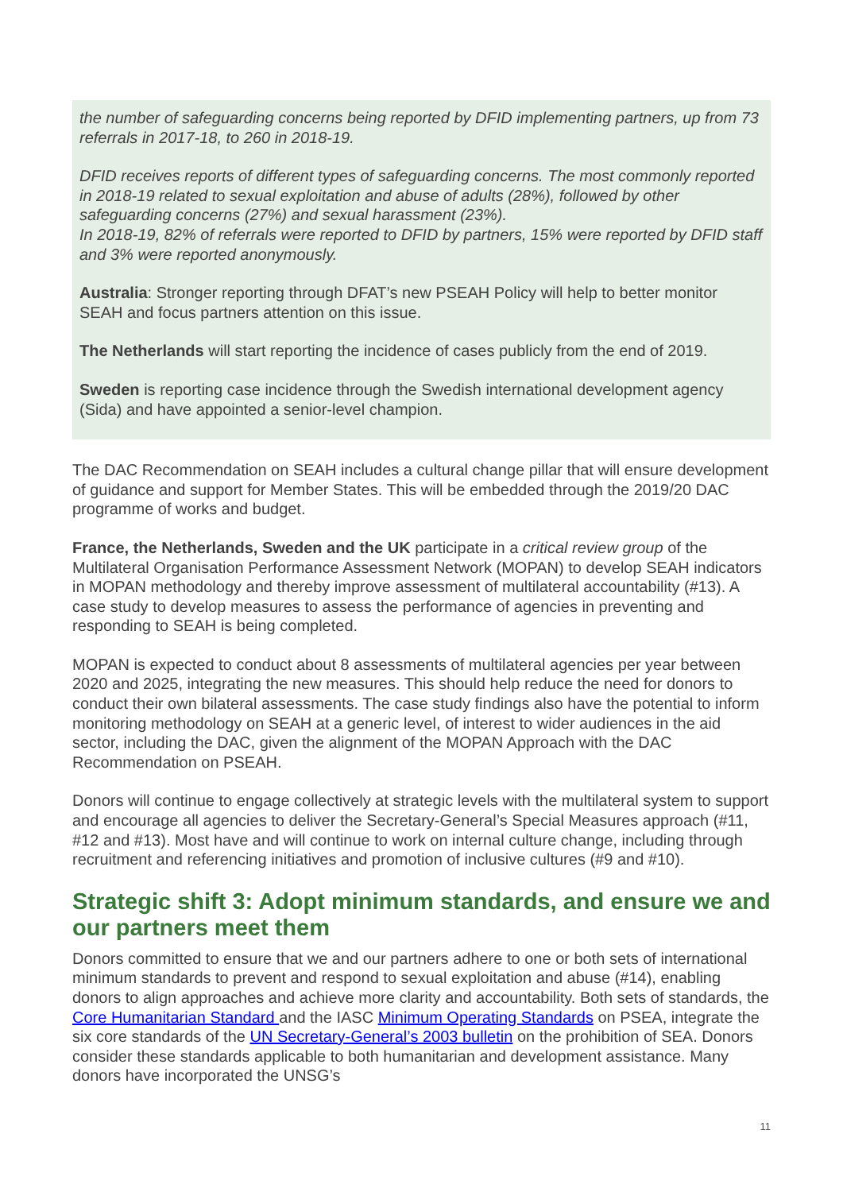the number of safeguarding concerns being reported by DFID implementing partners, up from 73 referrals in 2017-18, to 260 in 2018-19.
DFID receives reports of different types of safeguarding concerns. The most commonly reported in 2018-19 related to sexual exploitation and abuse of adults (28%), followed by other safeguarding concerns (27%) and sexual harassment (23%).
In 2018-19, 82% of referrals were reported to DFID by partners, 15% were reported by DFID staff and 3% were reported anonymously.
Australia: Stronger reporting through DFAT’s new PSEAH Policy will help to better monitor SEAH and focus partners attention on this issue.
The Netherlands will start reporting the incidence of cases publicly from the end of 2019.
Sweden is reporting case incidence through the Swedish international development agency (Sida) and have appointed a senior-level champion.
The DAC Recommendation on SEAH includes a cultural change pillar that will ensure development of guidance and support for Member States. This will be embedded through the 2019/20 DAC programme of works and budget.
France, the Netherlands, Sweden and the UK participate in a critical review group of the Multilateral Organisation Performance Assessment Network (MOPAN) to develop SEAH indicators in MOPAN methodology and thereby improve assessment of multilateral accountability (#13). A case study to develop measures to assess the performance of agencies in preventing and responding to SEAH is being completed.
MOPAN is expected to conduct about 8 assessments of multilateral agencies per year between 2020 and 2025, integrating the new measures. This should help reduce the need for donors to conduct their own bilateral assessments. The case study findings also have the potential to inform monitoring methodology on SEAH at a generic level, of interest to wider audiences in the aid sector, including the DAC, given the alignment of the MOPAN Approach with the DAC Recommendation on PSEAH.
Donors will continue to engage collectively at strategic levels with the multilateral system to support and encourage all agencies to deliver the Secretary-General’s Special Measures approach (#11, #12 and #13). Most have and will continue to work on internal culture change, including through recruitment and referencing initiatives and promotion of inclusive cultures (#9 and #10).
Strategic shift 3: Adopt minimum standards, and ensure we and our partners meet them
Donors committed to ensure that we and our partners adhere to one or both sets of international minimum standards to prevent and respond to sexual exploitation and abuse (#14), enabling donors to align approaches and achieve more clarity and accountability. Both sets of standards, the Core Humanitarian Standard and the IASC Minimum Operating Standards on PSEA, integrate the six core standards of the UN Secretary-General’s 2003 bulletin on the prohibition of SEA. Donors consider these standards applicable to both humanitarian and development assistance. Many donors have incorporated the UNSG’s
11